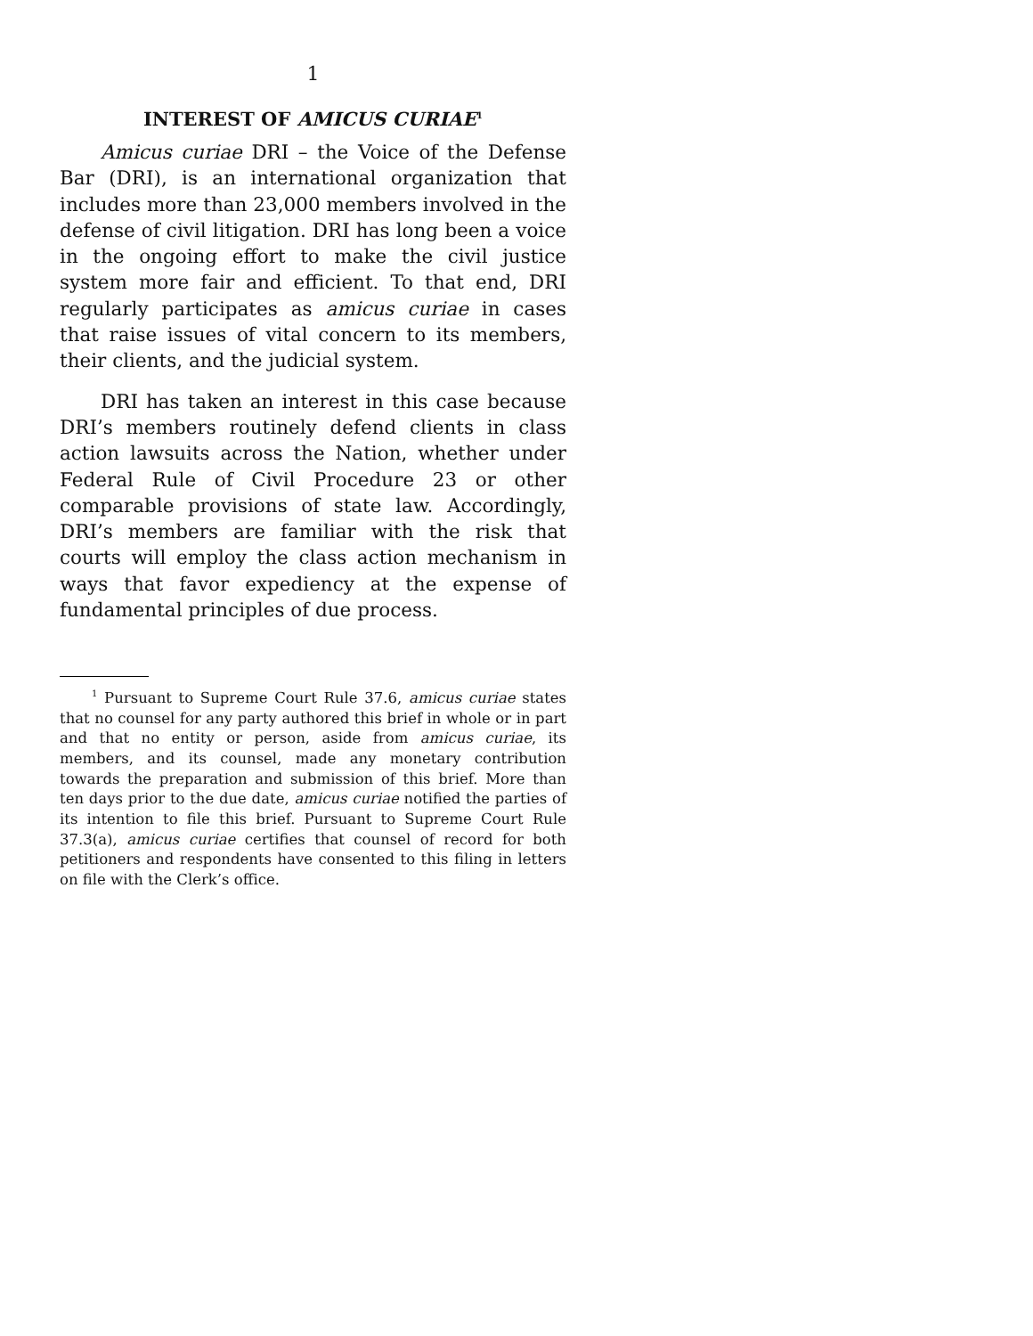1
INTEREST OF AMICUS CURIAE<sup>1</sup>
Amicus curiae DRI – the Voice of the Defense Bar (DRI), is an international organization that includes more than 23,000 members involved in the defense of civil litigation. DRI has long been a voice in the ongoing effort to make the civil justice system more fair and efficient. To that end, DRI regularly participates as amicus curiae in cases that raise issues of vital concern to its members, their clients, and the judicial system.
DRI has taken an interest in this case because DRI’s members routinely defend clients in class action lawsuits across the Nation, whether under Federal Rule of Civil Procedure 23 or other comparable provisions of state law. Accordingly, DRI’s members are familiar with the risk that courts will employ the class action mechanism in ways that favor expediency at the expense of fundamental principles of due process.
<sup>1</sup> Pursuant to Supreme Court Rule 37.6, amicus curiae states that no counsel for any party authored this brief in whole or in part and that no entity or person, aside from amicus curiae, its members, and its counsel, made any monetary contribution towards the preparation and submission of this brief. More than ten days prior to the due date, amicus curiae notified the parties of its intention to file this brief. Pursuant to Supreme Court Rule 37.3(a), amicus curiae certifies that counsel of record for both petitioners and respondents have consented to this filing in letters on file with the Clerk’s office.